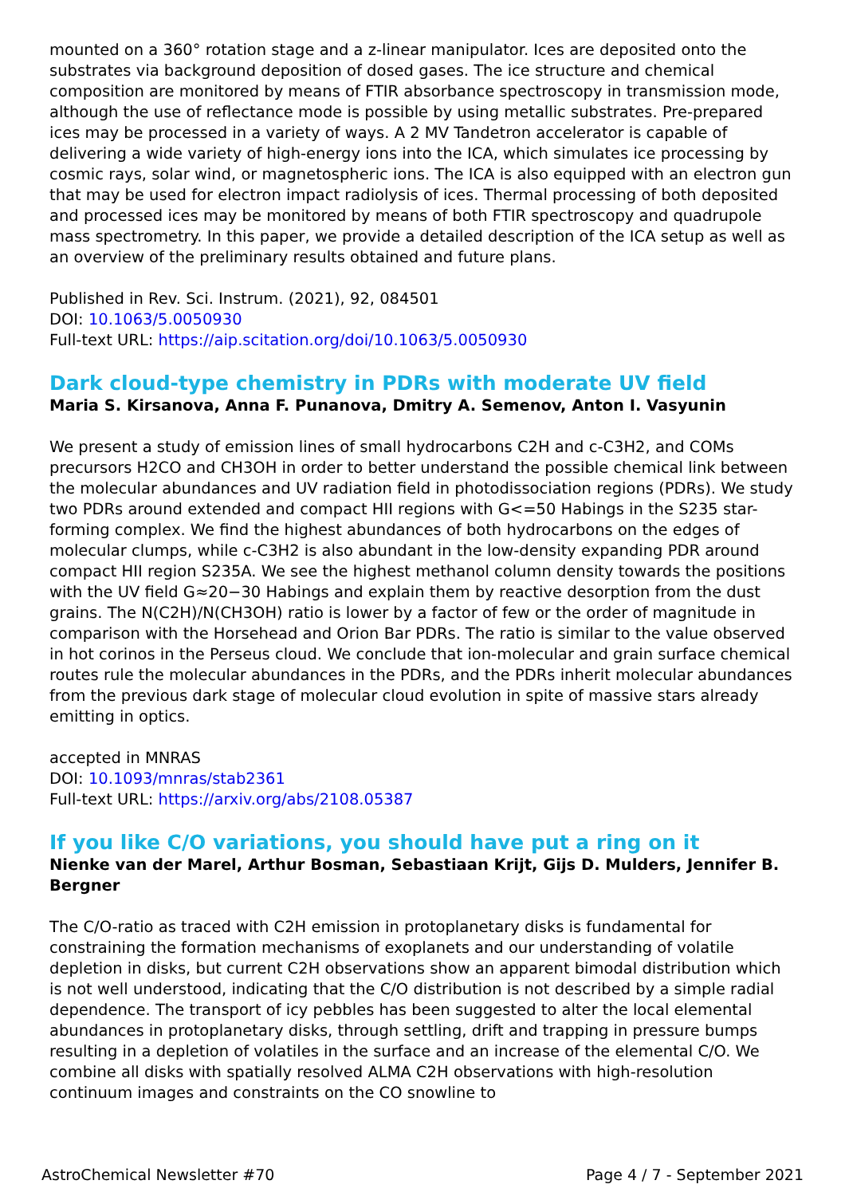mounted on a 360° rotation stage and a z-linear manipulator. Ices are deposited onto the substrates via background deposition of dosed gases. The ice structure and chemical composition are monitored by means of FTIR absorbance spectroscopy in transmission mode, although the use of reflectance mode is possible by using metallic substrates. Pre-prepared ices may be processed in a variety of ways. A 2 MV Tandetron accelerator is capable of delivering a wide variety of high-energy ions into the ICA, which simulates ice processing by cosmic rays, solar wind, or magnetospheric ions. The ICA is also equipped with an electron gun that may be used for electron impact radiolysis of ices. Thermal processing of both deposited and processed ices may be monitored by means of both FTIR spectroscopy and quadrupole mass spectrometry. In this paper, we provide a detailed description of the ICA setup as well as an overview of the preliminary results obtained and future plans.
Published in Rev. Sci. Instrum. (2021), 92, 084501
DOI: 10.1063/5.0050930
Full-text URL: https://aip.scitation.org/doi/10.1063/5.0050930
Dark cloud-type chemistry in PDRs with moderate UV field
Maria S. Kirsanova, Anna F. Punanova, Dmitry A. Semenov, Anton I. Vasyunin
We present a study of emission lines of small hydrocarbons C2H and c-C3H2, and COMs precursors H2CO and CH3OH in order to better understand the possible chemical link between the molecular abundances and UV radiation field in photodissociation regions (PDRs). We study two PDRs around extended and compact HII regions with G<=50 Habings in the S235 star-forming complex. We find the highest abundances of both hydrocarbons on the edges of molecular clumps, while c-C3H2 is also abundant in the low-density expanding PDR around compact HII region S235A. We see the highest methanol column density towards the positions with the UV field G≈20−30 Habings and explain them by reactive desorption from the dust grains. The N(C2H)/N(CH3OH) ratio is lower by a factor of few or the order of magnitude in comparison with the Horsehead and Orion Bar PDRs. The ratio is similar to the value observed in hot corinos in the Perseus cloud. We conclude that ion-molecular and grain surface chemical routes rule the molecular abundances in the PDRs, and the PDRs inherit molecular abundances from the previous dark stage of molecular cloud evolution in spite of massive stars already emitting in optics.
accepted in MNRAS
DOI: 10.1093/mnras/stab2361
Full-text URL: https://arxiv.org/abs/2108.05387
If you like C/O variations, you should have put a ring on it
Nienke van der Marel, Arthur Bosman, Sebastiaan Krijt, Gijs D. Mulders, Jennifer B. Bergner
The C/O-ratio as traced with C2H emission in protoplanetary disks is fundamental for constraining the formation mechanisms of exoplanets and our understanding of volatile depletion in disks, but current C2H observations show an apparent bimodal distribution which is not well understood, indicating that the C/O distribution is not described by a simple radial dependence. The transport of icy pebbles has been suggested to alter the local elemental abundances in protoplanetary disks, through settling, drift and trapping in pressure bumps resulting in a depletion of volatiles in the surface and an increase of the elemental C/O. We combine all disks with spatially resolved ALMA C2H observations with high-resolution continuum images and constraints on the CO snowline to
AstroChemical Newsletter #70 Page 4 / 7 - September 2021